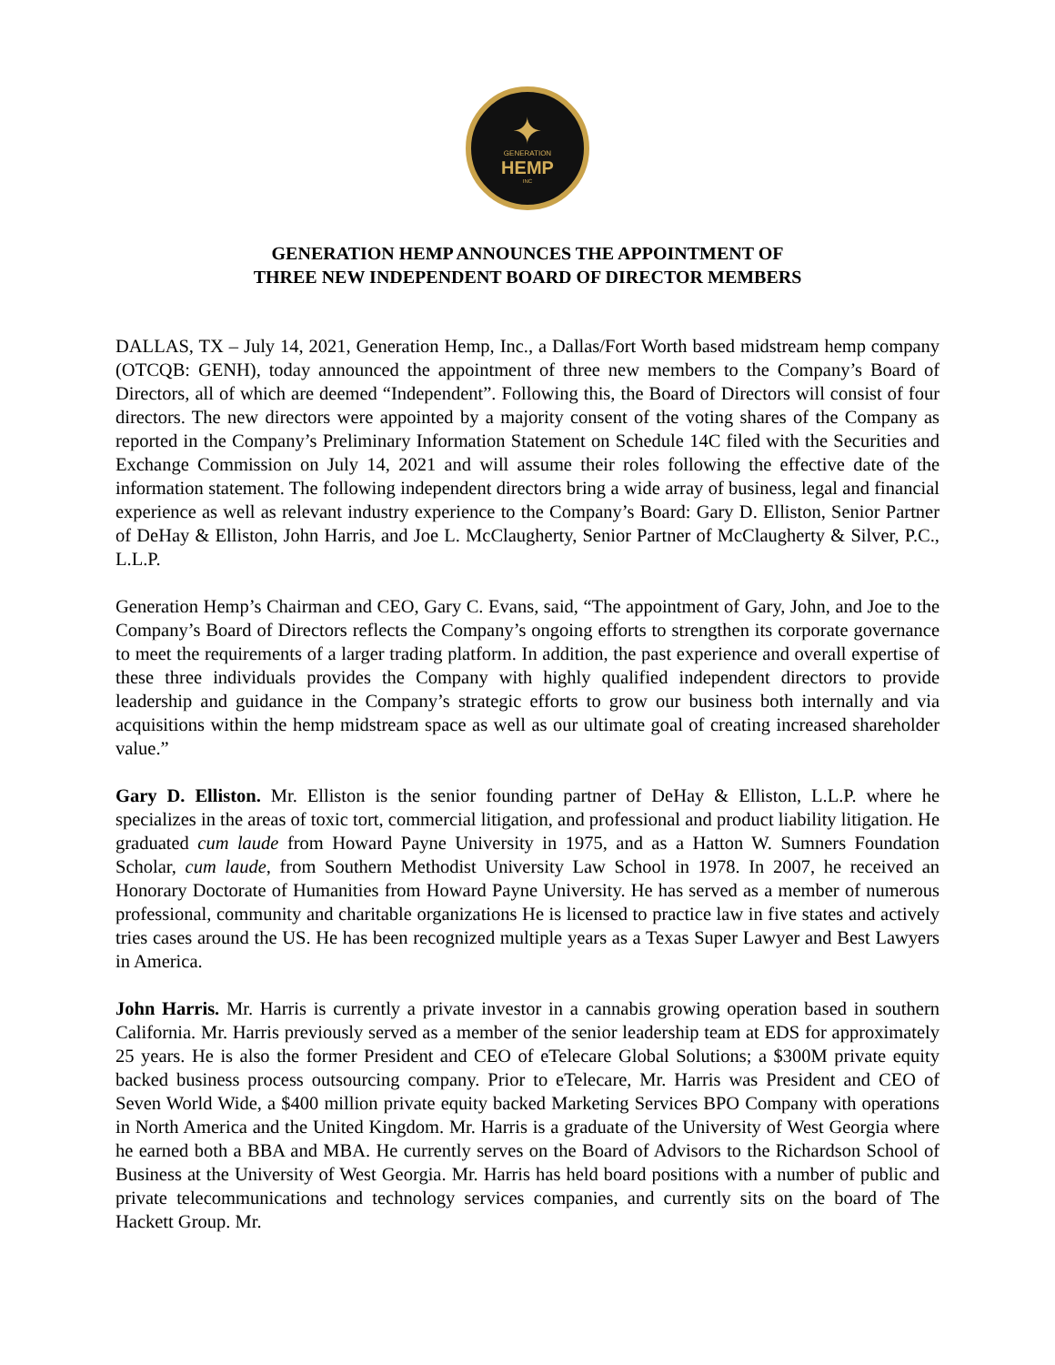✦
GENERATION
HEMP
INC
GENERATION HEMP ANNOUNCES THE APPOINTMENT OF
THREE NEW INDEPENDENT BOARD OF DIRECTOR MEMBERS
DALLAS, TX – July 14, 2021, Generation Hemp, Inc., a Dallas/Fort Worth based midstream hemp company (OTCQB: GENH), today announced the appointment of three new members to the Company’s Board of Directors, all of which are deemed “Independent”. Following this, the Board of Directors will consist of four directors. The new directors were appointed by a majority consent of the voting shares of the Company as reported in the Company’s Preliminary Information Statement on Schedule 14C filed with the Securities and Exchange Commission on July 14, 2021 and will assume their roles following the effective date of the information statement. The following independent directors bring a wide array of business, legal and financial experience as well as relevant industry experience to the Company’s Board: Gary D. Elliston, Senior Partner of DeHay & Elliston, John Harris, and Joe L. McClaugherty, Senior Partner of McClaugherty & Silver, P.C., L.L.P.
Generation Hemp’s Chairman and CEO, Gary C. Evans, said, “The appointment of Gary, John, and Joe to the Company’s Board of Directors reflects the Company’s ongoing efforts to strengthen its corporate governance to meet the requirements of a larger trading platform. In addition, the past experience and overall expertise of these three individuals provides the Company with highly qualified independent directors to provide leadership and guidance in the Company’s strategic efforts to grow our business both internally and via acquisitions within the hemp midstream space as well as our ultimate goal of creating increased shareholder value.”
Gary D. Elliston. Mr. Elliston is the senior founding partner of DeHay & Elliston, L.L.P. where he specializes in the areas of toxic tort, commercial litigation, and professional and product liability litigation. He graduated cum laude from Howard Payne University in 1975, and as a Hatton W. Sumners Foundation Scholar, cum laude, from Southern Methodist University Law School in 1978. In 2007, he received an Honorary Doctorate of Humanities from Howard Payne University. He has served as a member of numerous professional, community and charitable organizations He is licensed to practice law in five states and actively tries cases around the US. He has been recognized multiple years as a Texas Super Lawyer and Best Lawyers in America.
John Harris. Mr. Harris is currently a private investor in a cannabis growing operation based in southern California. Mr. Harris previously served as a member of the senior leadership team at EDS for approximately 25 years. He is also the former President and CEO of eTelecare Global Solutions; a $300M private equity backed business process outsourcing company. Prior to eTelecare, Mr. Harris was President and CEO of Seven World Wide, a $400 million private equity backed Marketing Services BPO Company with operations in North America and the United Kingdom. Mr. Harris is a graduate of the University of West Georgia where he earned both a BBA and MBA. He currently serves on the Board of Advisors to the Richardson School of Business at the University of West Georgia. Mr. Harris has held board positions with a number of public and private telecommunications and technology services companies, and currently sits on the board of The Hackett Group. Mr.